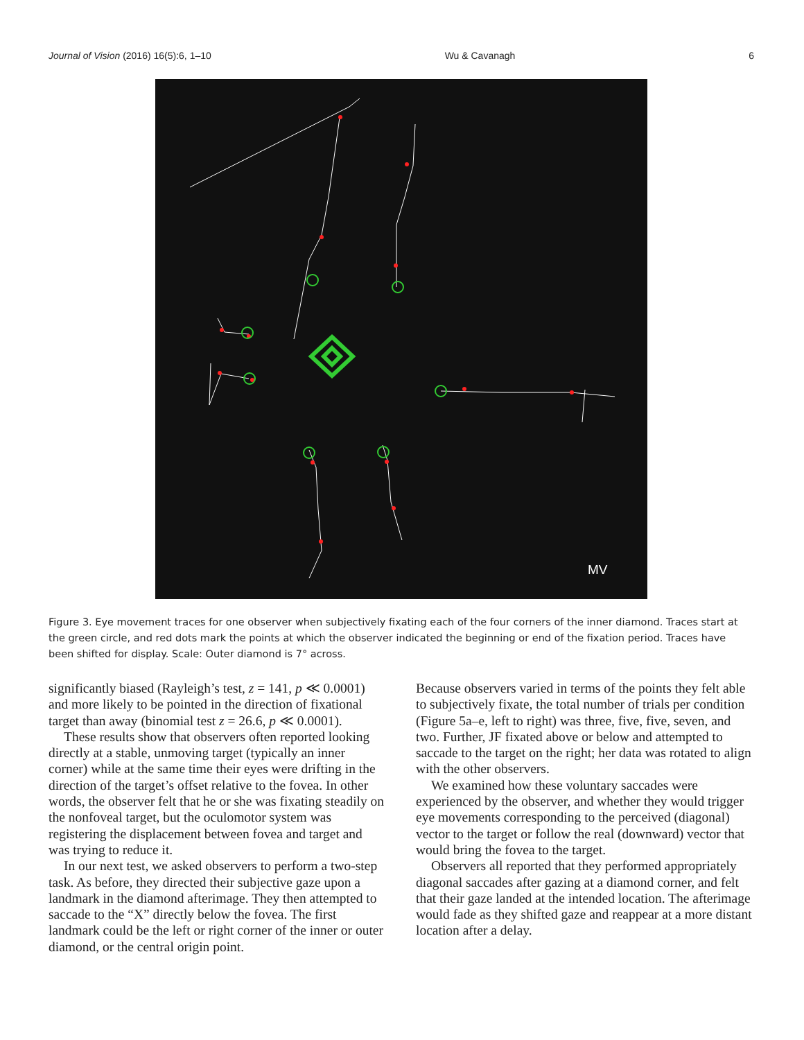Journal of Vision (2016) 16(5):6, 1–10 Wu & Cavanagh 6
MV
Figure 3. Eye movement traces for one observer when subjectively fixating each of the four corners of the inner diamond. Traces start at the green circle, and red dots mark the points at which the observer indicated the beginning or end of the fixation period. Traces have been shifted for display. Scale: Outer diamond is 7° across.
significantly biased (Rayleigh’s test, z = 141, p ≪ 0.0001) and more likely to be pointed in the direction of fixational target than away (binomial test z = 26.6, p ≪ 0.0001).
These results show that observers often reported looking directly at a stable, unmoving target (typically an inner corner) while at the same time their eyes were drifting in the direction of the target’s offset relative to the fovea. In other words, the observer felt that he or she was fixating steadily on the nonfoveal target, but the oculomotor system was registering the displacement between fovea and target and was trying to reduce it.
In our next test, we asked observers to perform a two-step task. As before, they directed their subjective gaze upon a landmark in the diamond afterimage. They then attempted to saccade to the “X” directly below the fovea. The first landmark could be the left or right corner of the inner or outer diamond, or the central origin point.
Because observers varied in terms of the points they felt able to subjectively fixate, the total number of trials per condition (Figure 5a–e, left to right) was three, five, five, seven, and two. Further, JF fixated above or below and attempted to saccade to the target on the right; her data was rotated to align with the other observers.
We examined how these voluntary saccades were experienced by the observer, and whether they would trigger eye movements corresponding to the perceived (diagonal) vector to the target or follow the real (downward) vector that would bring the fovea to the target.
Observers all reported that they performed appropriately diagonal saccades after gazing at a diamond corner, and felt that their gaze landed at the intended location. The afterimage would fade as they shifted gaze and reappear at a more distant location after a delay.